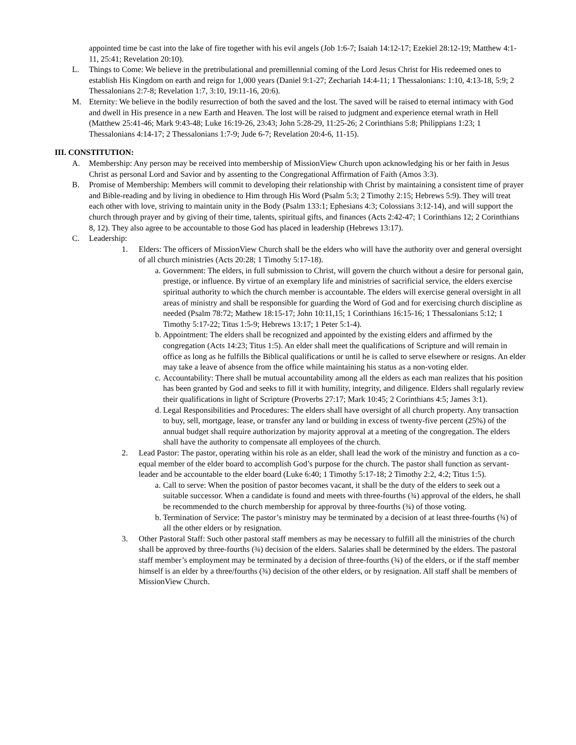appointed time be cast into the lake of fire together with his evil angels (Job 1:6-7; Isaiah 14:12-17; Ezekiel 28:12-19; Matthew 4:1-11, 25:41; Revelation 20:10).
L. Things to Come: We believe in the pretribulational and premillennial coming of the Lord Jesus Christ for His redeemed ones to establish His Kingdom on earth and reign for 1,000 years (Daniel 9:1-27; Zechariah 14:4-11; 1 Thessalonians: 1:10, 4:13-18, 5:9; 2 Thessalonians 2:7-8; Revelation 1:7, 3:10, 19:11-16, 20:6).
M. Eternity: We believe in the bodily resurrection of both the saved and the lost. The saved will be raised to eternal intimacy with God and dwell in His presence in a new Earth and Heaven. The lost will be raised to judgment and experience eternal wrath in Hell (Matthew 25:41-46; Mark 9:43-48; Luke 16:19-26, 23:43; John 5:28-29, 11:25-26; 2 Corinthians 5:8; Philippians 1:23; 1 Thessalonians 4:14-17; 2 Thessalonians 1:7-9; Jude 6-7; Revelation 20:4-6, 11-15).
III. CONSTITUTION:
A. Membership: Any person may be received into membership of MissionView Church upon acknowledging his or her faith in Jesus Christ as personal Lord and Savior and by assenting to the Congregational Affirmation of Faith (Amos 3:3).
B. Promise of Membership: Members will commit to developing their relationship with Christ by maintaining a consistent time of prayer and Bible-reading and by living in obedience to Him through His Word (Psalm 5:3; 2 Timothy 2:15; Hebrews 5:9). They will treat each other with love, striving to maintain unity in the Body (Psalm 133:1; Ephesians 4:3; Colossians 3:12-14), and will support the church through prayer and by giving of their time, talents, spiritual gifts, and finances (Acts 2:42-47; 1 Corinthians 12; 2 Corinthians 8, 12). They also agree to be accountable to those God has placed in leadership (Hebrews 13:17).
C. Leadership:
1. Elders: The officers of MissionView Church shall be the elders who will have the authority over and general oversight of all church ministries (Acts 20:28; 1 Timothy 5:17-18).
a. Government: The elders, in full submission to Christ, will govern the church without a desire for personal gain, prestige, or influence. By virtue of an exemplary life and ministries of sacrificial service, the elders exercise spiritual authority to which the church member is accountable. The elders will exercise general oversight in all areas of ministry and shall be responsible for guarding the Word of God and for exercising church discipline as needed (Psalm 78:72; Mathew 18:15-17; John 10:11,15; 1 Corinthians 16:15-16; 1 Thessalonians 5:12; 1 Timothy 5:17-22; Titus 1:5-9; Hebrews 13:17; 1 Peter 5:1-4).
b. Appointment: The elders shall be recognized and appointed by the existing elders and affirmed by the congregation (Acts 14:23; Titus 1:5). An elder shall meet the qualifications of Scripture and will remain in office as long as he fulfills the Biblical qualifications or until he is called to serve elsewhere or resigns. An elder may take a leave of absence from the office while maintaining his status as a non-voting elder.
c. Accountability: There shall be mutual accountability among all the elders as each man realizes that his position has been granted by God and seeks to fill it with humility, integrity, and diligence. Elders shall regularly review their qualifications in light of Scripture (Proverbs 27:17; Mark 10:45; 2 Corinthians 4:5; James 3:1).
d. Legal Responsibilities and Procedures: The elders shall have oversight of all church property. Any transaction to buy, sell, mortgage, lease, or transfer any land or building in excess of twenty-five percent (25%) of the annual budget shall require authorization by majority approval at a meeting of the congregation. The elders shall have the authority to compensate all employees of the church.
2. Lead Pastor: The pastor, operating within his role as an elder, shall lead the work of the ministry and function as a co-equal member of the elder board to accomplish God’s purpose for the church. The pastor shall function as servant-leader and be accountable to the elder board (Luke 6:40; 1 Timothy 5:17-18; 2 Timothy 2:2, 4:2; Titus 1:5).
a. Call to serve: When the position of pastor becomes vacant, it shall be the duty of the elders to seek out a suitable successor. When a candidate is found and meets with three-fourths (¾) approval of the elders, he shall be recommended to the church membership for approval by three-fourths (¾) of those voting.
b. Termination of Service: The pastor’s ministry may be terminated by a decision of at least three-fourths (¾) of all the other elders or by resignation.
3. Other Pastoral Staff: Such other pastoral staff members as may be necessary to fulfill all the ministries of the church shall be approved by three-fourths (¾) decision of the elders. Salaries shall be determined by the elders. The pastoral staff member’s employment may be terminated by a decision of three-fourths (¾) of the elders, or if the staff member himself is an elder by a three/fourths (¾) decision of the other elders, or by resignation. All staff shall be members of MissionView Church.